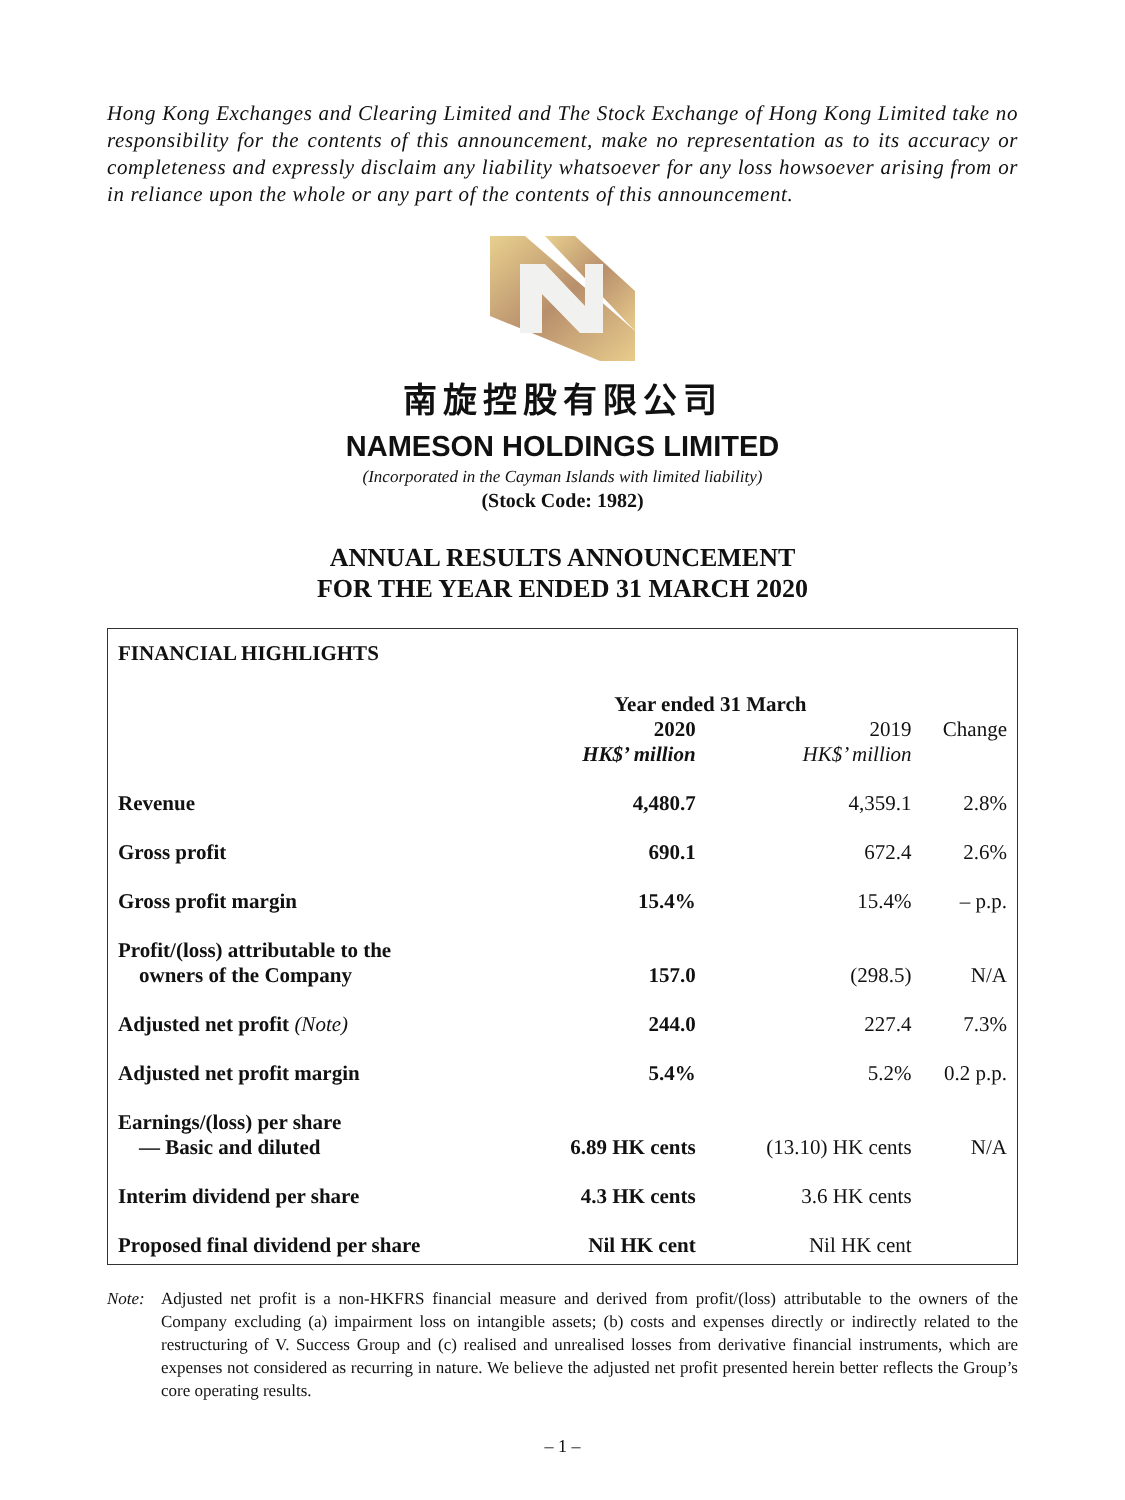Hong Kong Exchanges and Clearing Limited and The Stock Exchange of Hong Kong Limited take no responsibility for the contents of this announcement, make no representation as to its accuracy or completeness and expressly disclaim any liability whatsoever for any loss howsoever arising from or in reliance upon the whole or any part of the contents of this announcement.
南旋控股有限公司
NAMESON HOLDINGS LIMITED
(Incorporated in the Cayman Islands with limited liability)
(Stock Code: 1982)
ANNUAL RESULTS ANNOUNCEMENT
FOR THE YEAR ENDED 31 MARCH 2020
FINANCIAL HIGHLIGHTS
| | Year ended 31 March | | |
| --- | --- | --- | --- |
| | 2020 HK$’ million | 2019 HK$’ million | Change |
| Revenue | 4,480.7 | 4,359.1 | 2.8% |
| Gross profit | 690.1 | 672.4 | 2.6% |
| Gross profit margin | 15.4% | 15.4% | – p.p. |
| Profit/(loss) attributable to the owners of the Company | 157.0 | (298.5) | N/A |
| Adjusted net profit (Note) | 244.0 | 227.4 | 7.3% |
| Adjusted net profit margin | 5.4% | 5.2% | 0.2 p.p. |
| Earnings/(loss) per share — Basic and diluted | 6.89 HK cents | (13.10) HK cents | N/A |
| Interim dividend per share | 4.3 HK cents | 3.6 HK cents | |
| Proposed final dividend per share | Nil HK cent | Nil HK cent | |
Note: Adjusted net profit is a non-HKFRS financial measure and derived from profit/(loss) attributable to the owners of the Company excluding (a) impairment loss on intangible assets; (b) costs and expenses directly or indirectly related to the restructuring of V. Success Group and (c) realised and unrealised losses from derivative financial instruments, which are expenses not considered as recurring in nature. We believe the adjusted net profit presented herein better reflects the Group’s core operating results.
– 1 –